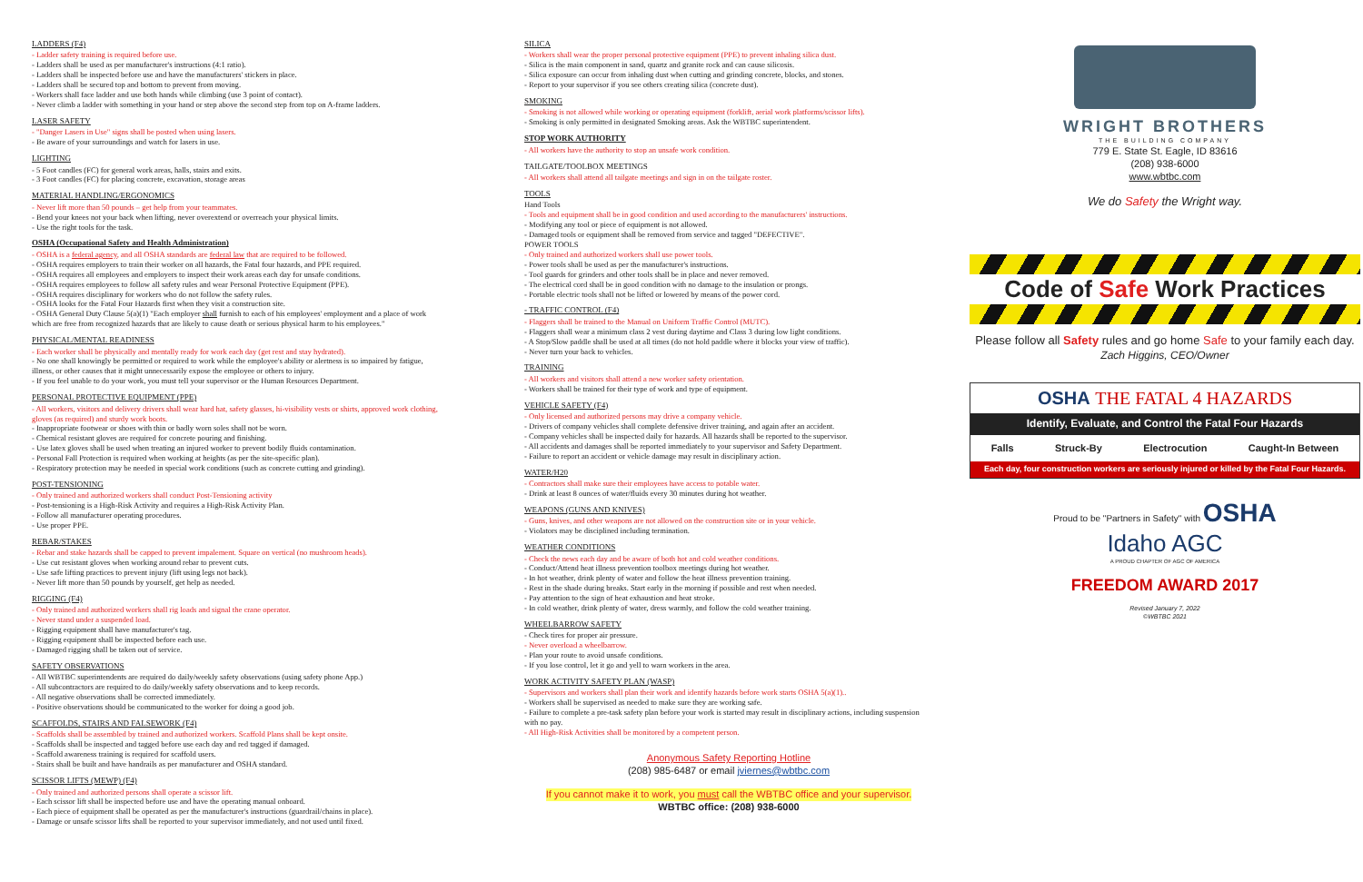LADDERS (F4)
- Ladder safety training is required before use.
- Ladders shall be used as per manufacturer's instructions (4:1 ratio).
- Ladders shall be inspected before use and have the manufacturers' stickers in place.
- Ladders shall be secured top and bottom to prevent from moving.
- Workers shall face ladder and use both hands while climbing (use 3 point of contact).
- Never climb a ladder with something in your hand or step above the second step from top on A-frame ladders.
LASER SAFETY
- "Danger Lasers in Use" signs shall be posted when using lasers.
- Be aware of your surroundings and watch for lasers in use.
LIGHTING
- 5 Foot candles (FC) for general work areas, halls, stairs and exits.
- 3 Foot candles (FC) for placing concrete, excavation, storage areas
MATERIAL HANDLING/ERGONOMICS
- Never lift more than 50 pounds – get help from your teammates.
- Bend your knees not your back when lifting, never overextend or overreach your physical limits.
- Use the right tools for the task.
OSHA (Occupational Safety and Health Administration)
- OSHA is a federal agency, and all OSHA standards are federal law that are required to be followed.
- OSHA requires employers to train their worker on all hazards, the Fatal four hazards, and PPE required.
- OSHA requires all employees and employers to inspect their work areas each day for unsafe conditions.
- OSHA requires employees to follow all safety rules and wear Personal Protective Equipment (PPE).
- OSHA requires disciplinary for workers who do not follow the safety rules.
- OSHA looks for the Fatal Four Hazards first when they visit a construction site.
- OSHA General Duty Clause 5(a)(1) "Each employer shall furnish to each of his employees' employment and a place of work which are free from recognized hazards that are likely to cause death or serious physical harm to his employees."
PHYSICAL/MENTAL READINESS
- Each worker shall be physically and mentally ready for work each day (get rest and stay hydrated).
- No one shall knowingly be permitted or required to work while the employee's ability or alertness is so impaired by fatigue, illness, or other causes that it might unnecessarily expose the employee or others to injury.
- If you feel unable to do your work, you must tell your supervisor or the Human Resources Department.
PERSONAL PROTECTIVE EQUIPMENT (PPE)
- All workers, visitors and delivery drivers shall wear hard hat, safety glasses, hi-visibility vests or shirts, approved work clothing, gloves (as required) and sturdy work boots.
- Inappropriate footwear or shoes with thin or badly worn soles shall not be worn.
- Chemical resistant gloves are required for concrete pouring and finishing.
- Use latex gloves shall be used when treating an injured worker to prevent bodily fluids contamination.
- Personal Fall Protection is required when working at heights (as per the site-specific plan).
- Respiratory protection may be needed in special work conditions (such as concrete cutting and grinding).
POST-TENSIONING
- Only trained and authorized workers shall conduct Post-Tensioning activity
- Post-tensioning is a High-Risk Activity and requires a High-Risk Activity Plan.
- Follow all manufacturer operating procedures.
- Use proper PPE.
REBAR/STAKES
- Rebar and stake hazards shall be capped to prevent impalement. Square on vertical (no mushroom heads).
- Use cut resistant gloves when working around rebar to prevent cuts.
- Use safe lifting practices to prevent injury (lift using legs not back).
- Never lift more than 50 pounds by yourself, get help as needed.
RIGGING (F4)
- Only trained and authorized workers shall rig loads and signal the crane operator.
- Never stand under a suspended load.
- Rigging equipment shall have manufacturer's tag.
- Rigging equipment shall be inspected before each use.
- Damaged rigging shall be taken out of service.
SAFETY OBSERVATIONS
- All WBTBC superintendents are required do daily/weekly safety observations (using safety phone App.)
- All subcontractors are required to do daily/weekly safety observations and to keep records.
- All negative observations shall be corrected immediately.
- Positive observations should be communicated to the worker for doing a good job.
SCAFFOLDS, STAIRS AND FALSEWORK (F4)
- Scaffolds shall be assembled by trained and authorized workers. Scaffold Plans shall be kept onsite.
- Scaffolds shall be inspected and tagged before use each day and red tagged if damaged.
- Scaffold awareness training is required for scaffold users.
- Stairs shall be built and have handrails as per manufacturer and OSHA standard.
SCISSOR LIFTS (MEWP) (F4)
- Only trained and authorized persons shall operate a scissor lift.
- Each scissor lift shall be inspected before use and have the operating manual onboard.
- Each piece of equipment shall be operated as per the manufacturer's instructions (guardrail/chains in place).
- Damage or unsafe scissor lifts shall be reported to your supervisor immediately, and not used until fixed.
SILICA
- Workers shall wear the proper personal protective equipment (PPE) to prevent inhaling silica dust.
- Silica is the main component in sand, quartz and granite rock and can cause silicosis.
- Silica exposure can occur from inhaling dust when cutting and grinding concrete, blocks, and stones.
- Report to your supervisor if you see others creating silica (concrete dust).
SMOKING
- Smoking is not allowed while working or operating equipment (forklift, aerial work platforms/scissor lifts).
- Smoking is only permitted in designated Smoking areas. Ask the WBTBC superintendent.
STOP WORK AUTHORITY
- All workers have the authority to stop an unsafe work condition.
TAILGATE/TOOLBOX MEETINGS
- All workers shall attend all tailgate meetings and sign in on the tailgate roster.
TOOLS
Hand Tools
- Tools and equipment shall be in good condition and used according to the manufacturers' instructions.
- Modifying any tool or piece of equipment is not allowed.
- Damaged tools or equipment shall be removed from service and tagged "DEFECTIVE".
POWER TOOLS
- Only trained and authorized workers shall use power tools.
- Power tools shall be used as per the manufacturer's instructions.
- Tool guards for grinders and other tools shall be in place and never removed.
- The electrical cord shall be in good condition with no damage to the insulation or prongs.
- Portable electric tools shall not be lifted or lowered by means of the power cord.
- TRAFFIC CONTROL (F4)
- Flaggers shall be trained to the Manual on Uniform Traffic Control (MUTC).
- Flaggers shall wear a minimum class 2 vest during daytime and Class 3 during low light conditions.
- A Stop/Slow paddle shall be used at all times (do not hold paddle where it blocks your view of traffic).
- Never turn your back to vehicles.
TRAINING
- All workers and visitors shall attend a new worker safety orientation.
- Workers shall be trained for their type of work and type of equipment.
VEHICLE SAFETY (F4)
- Only licensed and authorized persons may drive a company vehicle.
- Drivers of company vehicles shall complete defensive driver training, and again after an accident.
- Company vehicles shall be inspected daily for hazards. All hazards shall be reported to the supervisor.
- All accidents and damages shall be reported immediately to your supervisor and Safety Department.
- Failure to report an accident or vehicle damage may result in disciplinary action.
WATER/H20
- Contractors shall make sure their employees have access to potable water.
- Drink at least 8 ounces of water/fluids every 30 minutes during hot weather.
WEAPONS (GUNS AND KNIVES)
- Guns, knives, and other weapons are not allowed on the construction site or in your vehicle.
- Violators may be disciplined including termination.
WEATHER CONDITIONS
- Check the news each day and be aware of both hot and cold weather conditions.
- Conduct/Attend heat illness prevention toolbox meetings during hot weather.
- In hot weather, drink plenty of water and follow the heat illness prevention training.
- Rest in the shade during breaks. Start early in the morning if possible and rest when needed.
- Pay attention to the sign of heat exhaustion and heat stroke.
- In cold weather, drink plenty of water, dress warmly, and follow the cold weather training.
WHEELBARROW SAFETY
- Check tires for proper air pressure.
- Never overload a wheelbarrow.
- Plan your route to avoid unsafe conditions.
- If you lose control, let it go and yell to warn workers in the area.
WORK ACTIVITY SAFETY PLAN (WASP)
- Supervisors and workers shall plan their work and identify hazards before work starts OSHA 5(a)(1)..
- Workers shall be supervised as needed to make sure they are working safe.
- Failure to complete a pre-task safety plan before your work is started may result in disciplinary actions, including suspension with no pay.
- All High-Risk Activities shall be monitored by a competent person.
Anonymous Safety Reporting Hotline
(208) 985-6487 or email jviernes@wbtbc.com
If you cannot make it to work, you must call the WBTBC office and your supervisor.
WBTBC office: (208) 938-6000
WRIGHT BROTHERS
THE BUILDING COMPANY
779 E. State St. Eagle, ID 83616
(208) 938-6000
www.wbtbc.com
We do Safety the Wright way.
Code of Safe Work Practices
Please follow all Safety rules and go home Safe to your family each day.
Zach Higgins, CEO/Owner
OSHA THE FATAL 4 HAZARDS
Identify, Evaluate, and Control the Fatal Four Hazards
Falls Struck-By Electrocution Caught-In Between
Each day, four construction workers are seriously injured or killed by the Fatal Four Hazards.
Proud to be "Partners in Safety" with OSHA
Idaho AGC
A PROUD CHAPTER OF AGC OF AMERICA
FREEDOM AWARD 2017
Revised January 7, 2022
©WBTBC 2021